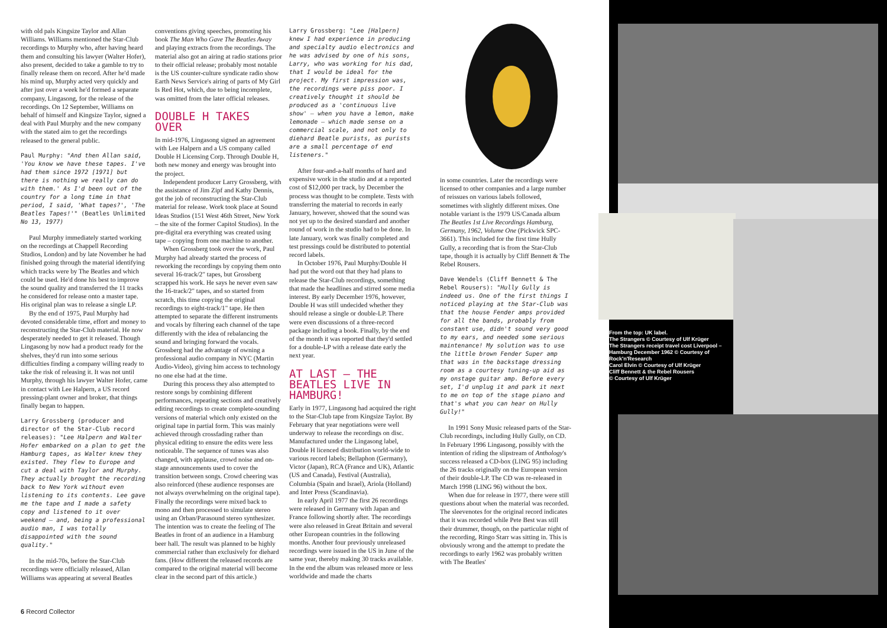with old pals Kingsize Taylor and Allan Williams. Williams mentioned the Star-Club recordings to Murphy who, after having heard them and consulting his lawyer (Walter Hofer), also present, decided to take a gamble to try to finally release them on record. After he'd made his mind up, Murphy acted very quickly and after just over a week he'd formed a separate company, Lingasong, for the release of the recordings. On 12 September, Williams on behalf of himself and Kingsize Taylor, signed a deal with Paul Murphy and the new company with the stated aim to get the recordings released to the general public.
Paul Murphy: "And then Allan said, 'You know we have these tapes. I've had them since 1972 [1971] but there is nothing we really can do with them.' As I'd been out of the country for a long time in that period, I said, 'What tapes?', 'The Beatles Tapes!'" (Beatles Unlimited No 13, 1977)
Paul Murphy immediately started working on the recordings at Chappell Recording Studios, London) and by late November he had finished going through the material identifying which tracks were by The Beatles and which could be used. He'd done his best to improve the sound quality and transferred the 11 tracks he considered for release onto a master tape. His original plan was to release a single LP.
By the end of 1975, Paul Murphy had devoted considerable time, effort and money to reconstructing the Star-Club material. He now desperately needed to get it released. Though Lingasong by now had a product ready for the shelves, they'd run into some serious difficulties finding a company willing ready to take the risk of releasing it. It was not until Murphy, through his lawyer Walter Hofer, came in contact with Lee Halpern, a US record pressing-plant owner and broker, that things finally began to happen.
Larry Grossberg (producer and director of the Star-Club record releases): "Lee Halpern and Walter Hofer embarked on a plan to get the Hamburg tapes, as Walter knew they existed. They flew to Europe and cut a deal with Taylor and Murphy. They actually brought the recording back to New York without even listening to its contents. Lee gave me the tape and I made a safety copy and listened to it over weekend – and, being a professional audio man, I was totally disappointed with the sound quality."
In the mid-70s, before the Star-Club recordings were officially released, Allan Williams was appearing at several Beatles
conventions giving speeches, promoting his book The Man Who Gave The Beatles Away and playing extracts from the recordings. The material also got an airing at radio stations prior to their official release; probably most notable is the US counter-culture syndicate radio show Earth News Service's airing of parts of My Girl Is Red Hot, which, due to being incomplete, was omitted from the later official releases.
DOUBLE H TAKES OVER
In mid-1976, Lingasong signed an agreement with Lee Halpern and a US company called Double H Licensing Corp. Through Double H, both new money and energy was brought into the project.
Independent producer Larry Grossberg, with the assistance of Jim Zipf and Kathy Dennis, got the job of reconstructing the Star-Club material for release. Work took place at Sound Ideas Studios (151 West 46th Street, New York – the site of the former Capitol Studios). In the pre-digital era everything was created using tape – copying from one machine to another.
When Grossberg took over the work, Paul Murphy had already started the process of reworking the recordings by copying them onto several 16-track/2" tapes, but Grossberg scrapped his work. He says he never even saw the 16-track/2" tapes, and so started from scratch, this time copying the original recordings to eight-track/1" tape. He then attempted to separate the different instruments and vocals by filtering each channel of the tape differently with the idea of rebalancing the sound and bringing forward the vocals. Grossberg had the advantage of owning a professional audio company in NYC (Martin Audio-Video), giving him access to technology no one else had at the time.
During this process they also attempted to restore songs by combining different performances, repeating sections and creatively editing recordings to create complete-sounding versions of material which only existed on the original tape in partial form. This was mainly achieved through crossfading rather than physical editing to ensure the edits were less noticeable. The sequence of tunes was also changed, with applause, crowd noise and on-stage announcements used to cover the transition between songs. Crowd cheering was also reinforced (these audience responses are not always overwhelming on the original tape). Finally the recordings were mixed back to mono and then processed to simulate stereo using an Orban/Parasound stereo synthesizer. The intention was to create the feeling of The Beatles in front of an audience in a Hamburg beer hall. The result was planned to be highly commercial rather than exclusively for diehard fans. (How different the released records are compared to the original material will become clear in the second part of this article.)
Larry Grossberg: "Lee [Halpern] knew I had experience in producing and specialty audio electronics and he was advised by one of his sons, Larry, who was working for his dad, that I would be ideal for the project. My first impression was, the recordings were piss poor. I creatively thought it should be produced as a 'continuous live show' – when you have a lemon, make lemonade – which made sense on a commercial scale, and not only to diehard Beatle purists, as purists are a small percentage of end listeners."
After four-and-a-half months of hard and expensive work in the studio and at a reported cost of $12,000 per track, by December the process was thought to be complete. Tests with transferring the material to records in early January, however, showed that the sound was not yet up to the desired standard and another round of work in the studio had to be done. In late January, work was finally completed and test pressings could be distributed to potential record labels.
In October 1976, Paul Murphy/Double H had put the word out that they had plans to release the Star-Club recordings, something that made the headlines and stirred some media interest. By early December 1976, however, Double H was still undecided whether they should release a single or double-LP. There were even discussions of a three-record package including a book. Finally, by the end of the month it was reported that they'd settled for a double-LP with a release date early the next year.
AT LAST – THE BEATLES LIVE IN HAMBURG!
Early in 1977, Lingasong had acquired the right to the Star-Club tape from Kingsize Taylor. By February that year negotiations were well underway to release the recordings on disc. Manufactured under the Lingasong label, Double H licenced distribution world-wide to various record labels; Bellaphon (Germany), Victor (Japan), RCA (France and UK), Atlantic (US and Canada), Festival (Australia), Columbia (Spain and Israel), Ariola (Holland) and Inter Press (Scandinavia).
In early April 1977 the first 26 recordings were released in Germany with Japan and France following shortly after. The recordings were also released in Great Britain and several other European countries in the following months. Another four previously unreleased recordings were issued in the US in June of the same year, thereby making 30 tracks available. In the end the album was released more or less worldwide and made the charts
in some countries. Later the recordings were licensed to other companies and a large number of reissues on various labels followed, sometimes with slightly different mixes. One notable variant is the 1979 US/Canada album The Beatles 1st Live Recordings Hamburg, Germany, 1962, Volume One (Pickwick SPC-3661). This included for the first time Hully Gully, a recording that is from the Star-Club tape, though it is actually by Cliff Bennett & The Rebel Rousers.
Dave Wendels (Cliff Bennett & The Rebel Rousers): "Hully Gully is indeed us. One of the first things I noticed playing at the Star-Club was that the house Fender amps provided for all the bands, probably from constant use, didn't sound very good to my ears, and needed some serious maintenance! My solution was to use the little brown Fender Super amp that was in the backstage dressing room as a courtesy tuning-up aid as my onstage guitar amp. Before every set, I'd unplug it and park it next to me on top of the stage piano and that's what you can hear on Hully Gully!"
In 1991 Sony Music released parts of the Star-Club recordings, including Hully Gully, on CD. In February 1996 Lingasong, possibly with the intention of riding the slipstream of Anthology's success released a CD-box (LING 95) including the 26 tracks originally on the European version of their double-LP. The CD was re-released in March 1998 (LING 96) without the box.
When due for release in 1977, there were still questions about when the material was recorded. The sleevenotes for the original record indicates that it was recorded while Pete Best was still their drummer, though, on the particular night of the recording, Ringo Starr was sitting in. This is obviously wrong and the attempt to predate the recordings to early 1962 was probably written with The Beatles'
From the top: UK label.
The Strangers © Courtesy of Ulf Krüger
The Strangers receipt travel cost Liverpool – Hamburg December 1962 © Courtesy of Rock'n'Research
Carol Elvin © Courtesy of Ulf Krüger
Cliff Bennett & the Rebel Rousers
© Courtesy of Ulf Krüger
6 Record Collector